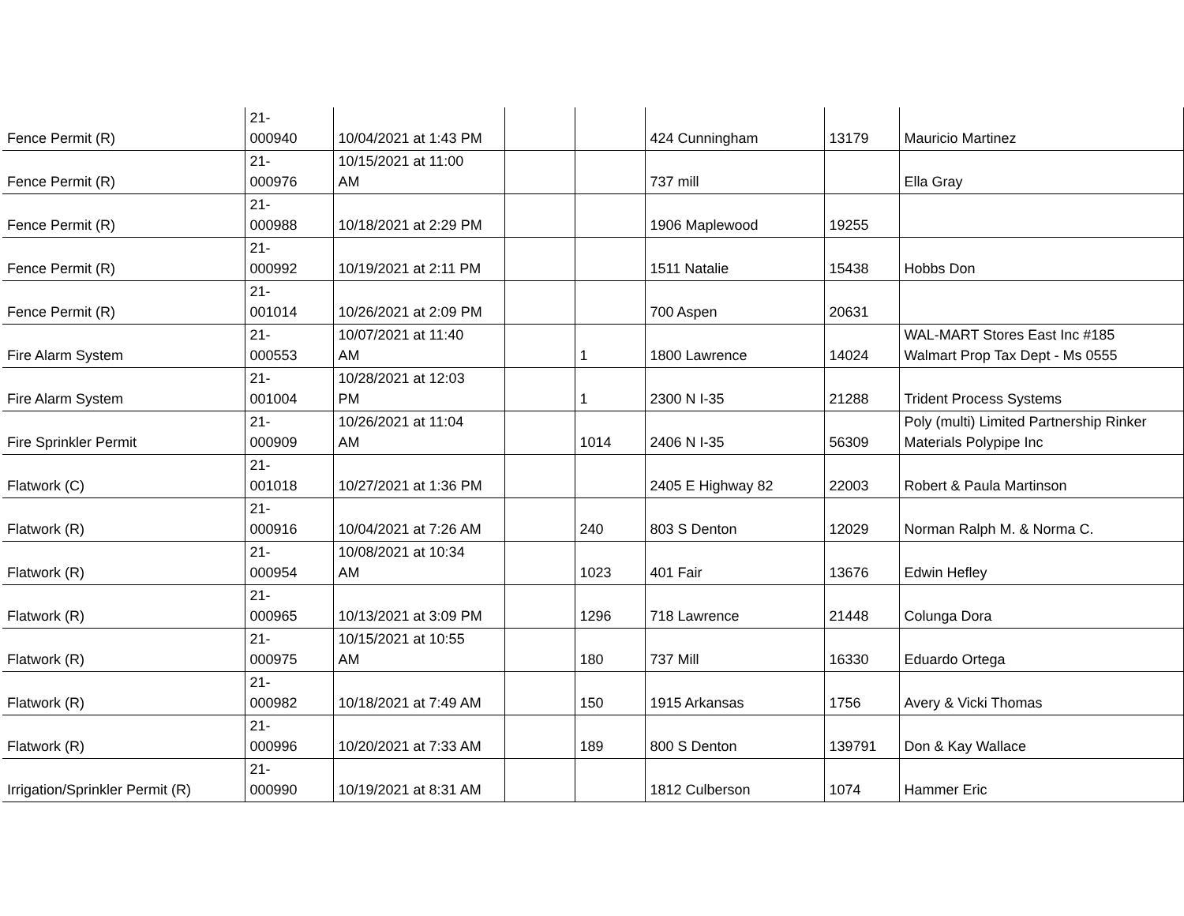| Fence Permit (R) | 21- 000940 | 10/04/2021 at 1:43 PM | | | 424 Cunningham | 13179 | Mauricio Martinez |
| Fence Permit (R) | 21- 000976 | 10/15/2021 at 11:00 AM | | | 737 mill | | Ella Gray |
| Fence Permit (R) | 21- 000988 | 10/18/2021 at 2:29 PM | | | 1906 Maplewood | 19255 | |
| Fence Permit (R) | 21- 000992 | 10/19/2021 at 2:11 PM | | | 1511 Natalie | 15438 | Hobbs Don |
| Fence Permit (R) | 21- 001014 | 10/26/2021 at 2:09 PM | | | 700 Aspen | 20631 | |
| Fire Alarm System | 21- 000553 | 10/07/2021 at 11:40 AM | | 1 | 1800 Lawrence | 14024 | WAL-MART Stores East Inc #185 Walmart Prop Tax Dept - Ms 0555 |
| Fire Alarm System | 21- 001004 | 10/28/2021 at 12:03 PM | | 1 | 2300 N I-35 | 21288 | Trident Process Systems |
| Fire Sprinkler Permit | 21- 000909 | 10/26/2021 at 11:04 AM | | 1014 | 2406 N I-35 | 56309 | Poly (multi) Limited Partnership Rinker Materials Polypipe Inc |
| Flatwork (C) | 21- 001018 | 10/27/2021 at 1:36 PM | | | 2405 E Highway 82 | 22003 | Robert & Paula Martinson |
| Flatwork (R) | 21- 000916 | 10/04/2021 at 7:26 AM | | 240 | 803 S Denton | 12029 | Norman Ralph M. & Norma C. |
| Flatwork (R) | 21- 000954 | 10/08/2021 at 10:34 AM | | 1023 | 401 Fair | 13676 | Edwin Hefley |
| Flatwork (R) | 21- 000965 | 10/13/2021 at 3:09 PM | | 1296 | 718 Lawrence | 21448 | Colunga Dora |
| Flatwork (R) | 21- 000975 | 10/15/2021 at 10:55 AM | | 180 | 737 Mill | 16330 | Eduardo Ortega |
| Flatwork (R) | 21- 000982 | 10/18/2021 at 7:49 AM | | 150 | 1915 Arkansas | 1756 | Avery & Vicki Thomas |
| Flatwork (R) | 21- 000996 | 10/20/2021 at 7:33 AM | | 189 | 800 S Denton | 139791 | Don & Kay Wallace |
| Irrigation/Sprinkler Permit (R) | 21- 000990 | 10/19/2021 at 8:31 AM | | | 1812 Culberson | 1074 | Hammer Eric |